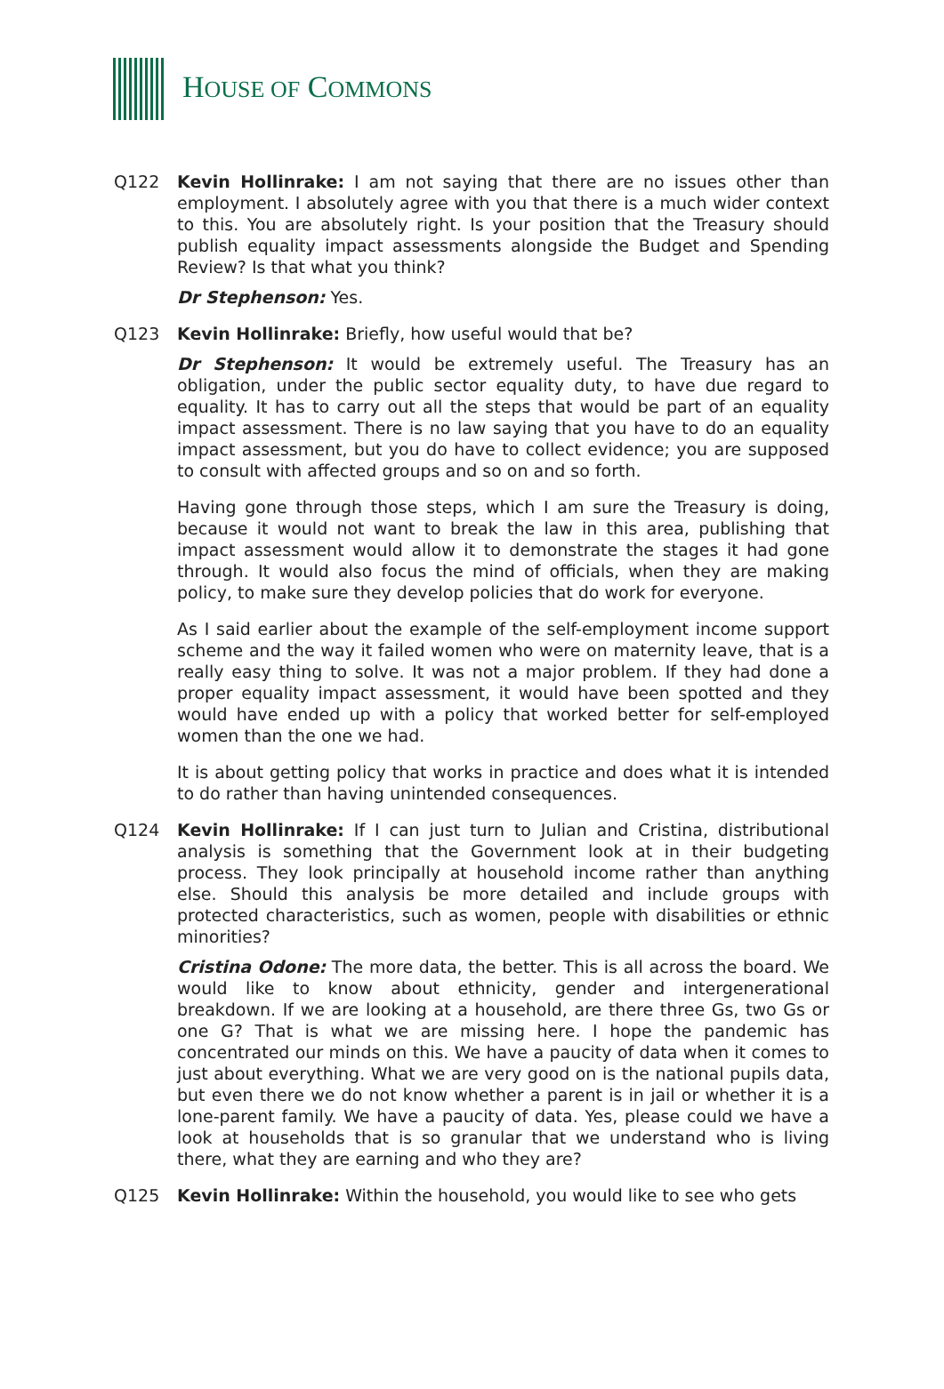HOUSE OF COMMONS
Q122 Kevin Hollinrake: I am not saying that there are no issues other than employment. I absolutely agree with you that there is a much wider context to this. You are absolutely right. Is your position that the Treasury should publish equality impact assessments alongside the Budget and Spending Review? Is that what you think?
Dr Stephenson: Yes.
Q123 Kevin Hollinrake: Briefly, how useful would that be?
Dr Stephenson: It would be extremely useful. The Treasury has an obligation, under the public sector equality duty, to have due regard to equality. It has to carry out all the steps that would be part of an equality impact assessment. There is no law saying that you have to do an equality impact assessment, but you do have to collect evidence; you are supposed to consult with affected groups and so on and so forth.
Having gone through those steps, which I am sure the Treasury is doing, because it would not want to break the law in this area, publishing that impact assessment would allow it to demonstrate the stages it had gone through. It would also focus the mind of officials, when they are making policy, to make sure they develop policies that do work for everyone.
As I said earlier about the example of the self-employment income support scheme and the way it failed women who were on maternity leave, that is a really easy thing to solve. It was not a major problem. If they had done a proper equality impact assessment, it would have been spotted and they would have ended up with a policy that worked better for self-employed women than the one we had.
It is about getting policy that works in practice and does what it is intended to do rather than having unintended consequences.
Q124 Kevin Hollinrake: If I can just turn to Julian and Cristina, distributional analysis is something that the Government look at in their budgeting process. They look principally at household income rather than anything else. Should this analysis be more detailed and include groups with protected characteristics, such as women, people with disabilities or ethnic minorities?
Cristina Odone: The more data, the better. This is all across the board. We would like to know about ethnicity, gender and intergenerational breakdown. If we are looking at a household, are there three Gs, two Gs or one G? That is what we are missing here. I hope the pandemic has concentrated our minds on this. We have a paucity of data when it comes to just about everything. What we are very good on is the national pupils data, but even there we do not know whether a parent is in jail or whether it is a lone-parent family. We have a paucity of data. Yes, please could we have a look at households that is so granular that we understand who is living there, what they are earning and who they are?
Q125 Kevin Hollinrake: Within the household, you would like to see who gets